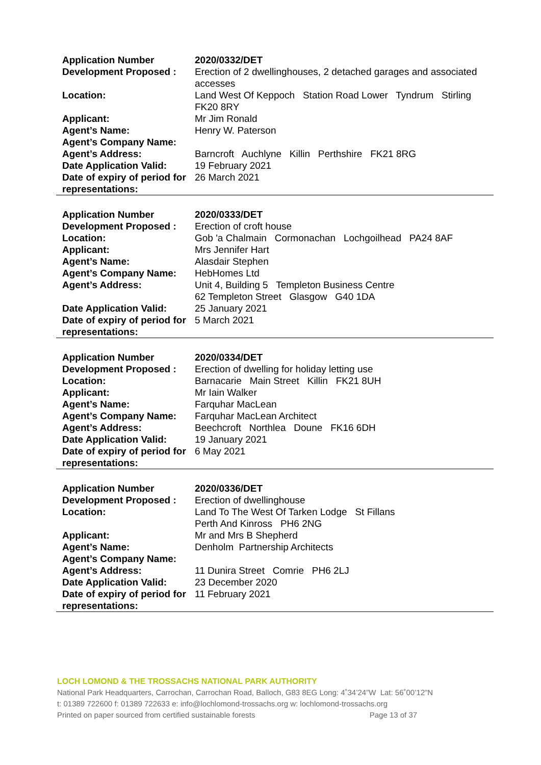| Application Number | 2020/0332/DET |
| Development Proposed : | Erection of 2 dwellinghouses, 2 detached garages and associated accesses |
| Location: | Land West Of Keppoch Station Road Lower Tyndrum Stirling FK20 8RY |
| Applicant: | Mr Jim Ronald |
| Agent’s Name: | Henry W. Paterson |
| Agent’s Company Name: | |
| Agent’s Address: | Barncroft Auchlyne Killin Perthshire FK21 8RG |
| Date Application Valid: | 19 February 2021 |
| Date of expiry of period for representations: | 26 March 2021 |
| Application Number | 2020/0333/DET |
| Development Proposed : | Erection of croft house |
| Location: | Gob 'a Chalmain Cormonachan Lochgoilhead PA24 8AF |
| Applicant: | Mrs Jennifer Hart |
| Agent’s Name: | Alasdair Stephen |
| Agent’s Company Name: | HebHomes Ltd |
| Agent’s Address: | Unit 4, Building 5 Templeton Business Centre 62 Templeton Street Glasgow G40 1DA |
| Date Application Valid: | 25 January 2021 |
| Date of expiry of period for representations: | 5 March 2021 |
| Application Number | 2020/0334/DET |
| Development Proposed : | Erection of dwelling for holiday letting use |
| Location: | Barnacarie Main Street Killin FK21 8UH |
| Applicant: | Mr Iain Walker |
| Agent’s Name: | Farquhar MacLean |
| Agent’s Company Name: | Farquhar MacLean Architect |
| Agent’s Address: | Beechcroft Northlea Doune FK16 6DH |
| Date Application Valid: | 19 January 2021 |
| Date of expiry of period for representations: | 6 May 2021 |
| Application Number | 2020/0336/DET |
| Development Proposed : | Erection of dwellinghouse |
| Location: | Land To The West Of Tarken Lodge St Fillans Perth And Kinross PH6 2NG |
| Applicant: | Mr and Mrs B Shepherd |
| Agent’s Name: | Denholm Partnership Architects |
| Agent’s Company Name: | |
| Agent’s Address: | 11 Dunira Street Comrie PH6 2LJ |
| Date Application Valid: | 23 December 2020 |
| Date of expiry of period for representations: | 11 February 2021 |
LOCH LOMOND & THE TROSSACHS NATIONAL PARK AUTHORITY
National Park Headquarters, Carrochan, Carrochan Road, Balloch, G83 8EG Long: 4˚34’24”W Lat: 56˚00’12”N
t: 01389 722600 f: 01389 722633 e: info@lochlomond-trossachs.org w: lochlomond-trossachs.org
Printed on paper sourced from certified sustainable forests Page 13 of 37